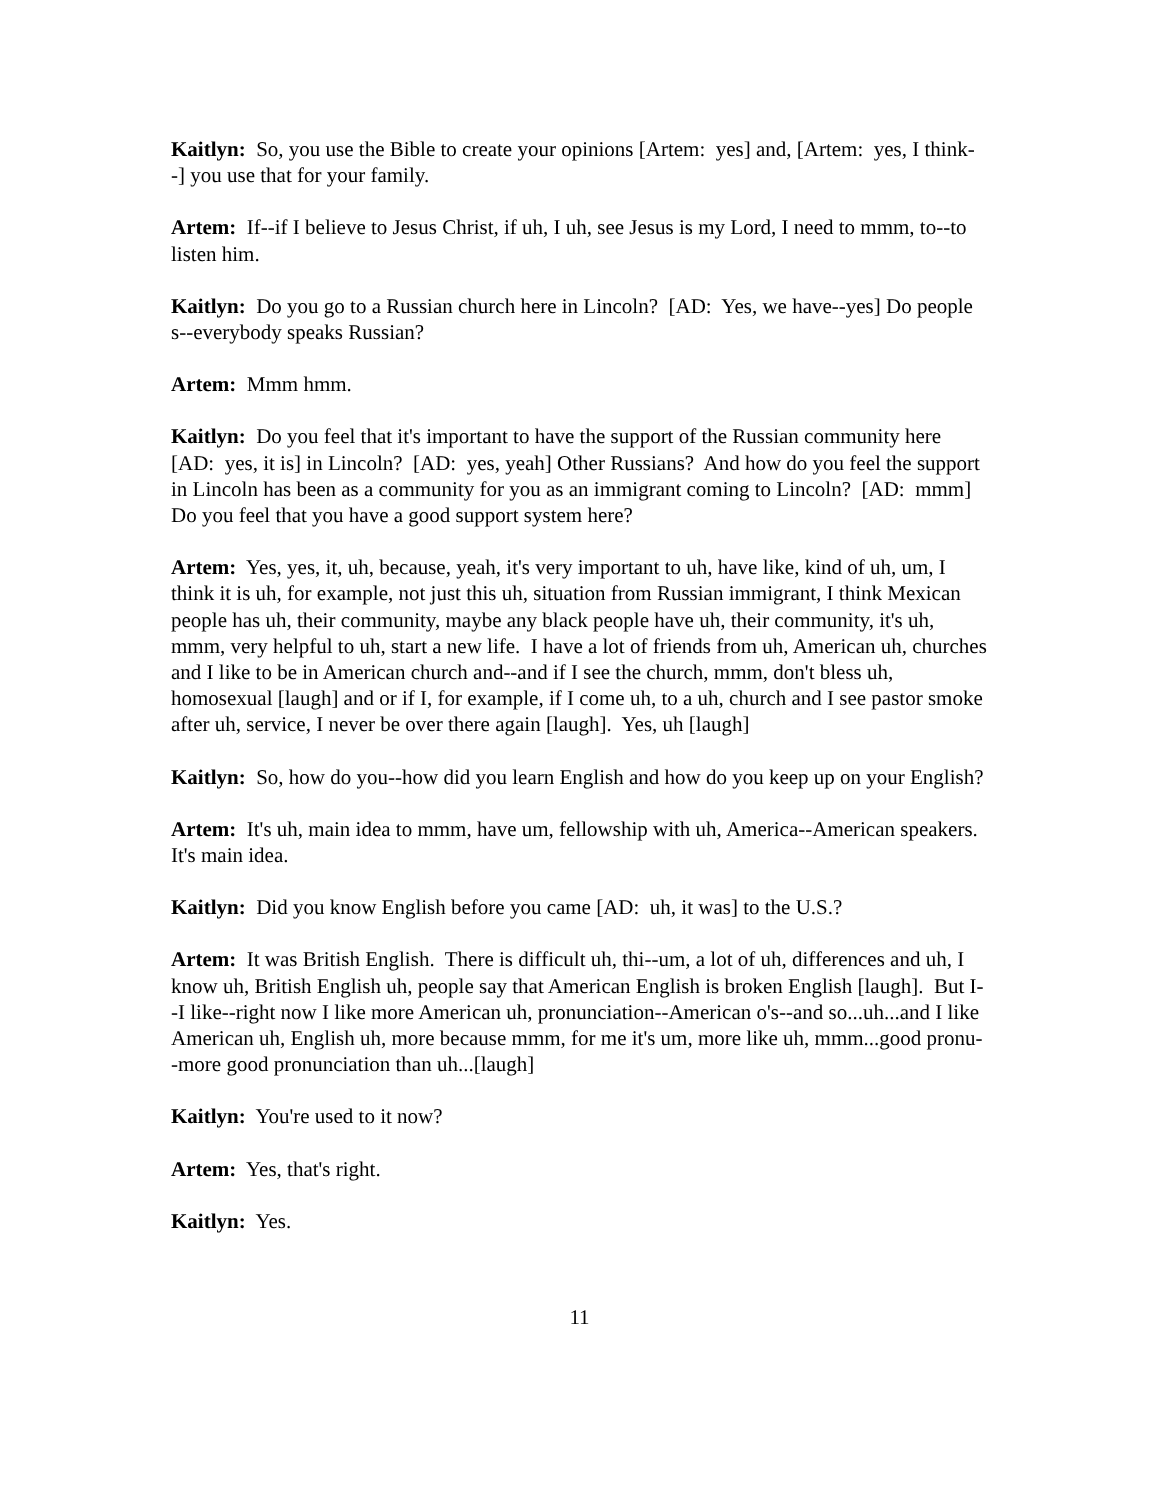Kaitlyn: So, you use the Bible to create your opinions [Artem: yes] and, [Artem: yes, I think--] you use that for your family.
Artem: If--if I believe to Jesus Christ, if uh, I uh, see Jesus is my Lord, I need to mmm, to--to listen him.
Kaitlyn: Do you go to a Russian church here in Lincoln? [AD: Yes, we have--yes] Do people s--everybody speaks Russian?
Artem: Mmm hmm.
Kaitlyn: Do you feel that it's important to have the support of the Russian community here [AD: yes, it is] in Lincoln? [AD: yes, yeah] Other Russians? And how do you feel the support in Lincoln has been as a community for you as an immigrant coming to Lincoln? [AD: mmm] Do you feel that you have a good support system here?
Artem: Yes, yes, it, uh, because, yeah, it's very important to uh, have like, kind of uh, um, I think it is uh, for example, not just this uh, situation from Russian immigrant, I think Mexican people has uh, their community, maybe any black people have uh, their community, it's uh, mmm, very helpful to uh, start a new life. I have a lot of friends from uh, American uh, churches and I like to be in American church and--and if I see the church, mmm, don't bless uh, homosexual [laugh] and or if I, for example, if I come uh, to a uh, church and I see pastor smoke after uh, service, I never be over there again [laugh]. Yes, uh [laugh]
Kaitlyn: So, how do you--how did you learn English and how do you keep up on your English?
Artem: It's uh, main idea to mmm, have um, fellowship with uh, America--American speakers. It's main idea.
Kaitlyn: Did you know English before you came [AD: uh, it was] to the U.S.?
Artem: It was British English. There is difficult uh, thi--um, a lot of uh, differences and uh, I know uh, British English uh, people say that American English is broken English [laugh]. But I--I like--right now I like more American uh, pronunciation--American o's--and so...uh...and I like American uh, English uh, more because mmm, for me it's um, more like uh, mmm...good pronu--more good pronunciation than uh...[laugh]
Kaitlyn: You're used to it now?
Artem: Yes, that's right.
Kaitlyn: Yes.
11